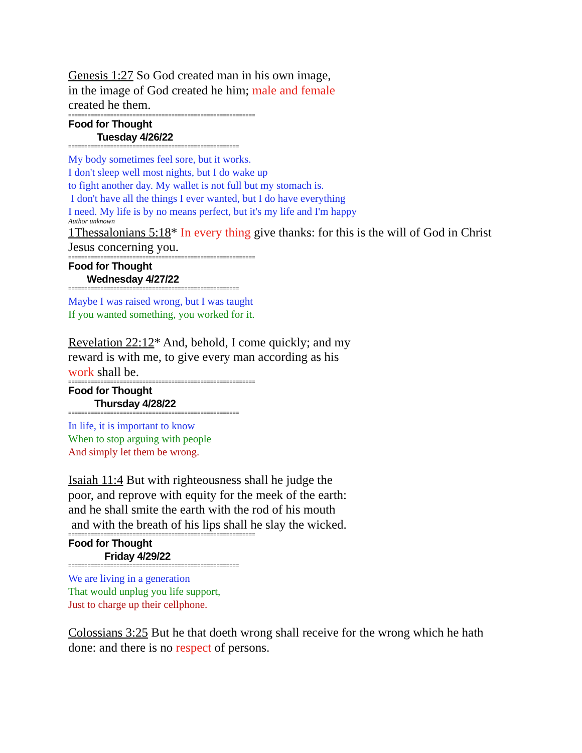Genesis 1:27 So God created man in his own image,
in the image of God created he him; male and female
created he them.
==========================================================
Food for Thought
Tuesday 4/26/22
=====================================================
My body sometimes feel sore, but it works.
I don't sleep well most nights, but I do wake up
to fight another day. My wallet is not full but my stomach is.
I don't have all the things I ever wanted, but I do have everything
I need. My life is by no means perfect, but it's my life and I'm happy
Author unknown
1Thessalonians 5:18* In every thing give thanks: for this is the will of God in Christ
Jesus concerning you.
==========================================================
Food for Thought
Wednesday 4/27/22
=====================================================
Maybe I was raised wrong, but I was taught
If you wanted something, you worked for it.
Revelation 22:12* And, behold, I come quickly; and my
reward is with me, to give every man according as his
work shall be.
==========================================================
Food for Thought
Thursday 4/28/22
=====================================================
In life, it is important to know
When to stop arguing with people
And simply let them be wrong.
Isaiah 11:4 But with righteousness shall he judge the
poor, and reprove with equity for the meek of the earth:
and he shall smite the earth with the rod of his mouth
and with the breath of his lips shall he slay the wicked.
==========================================================
Food for Thought
Friday 4/29/22
=====================================================
We are living in a generation
That would unplug you life support,
Just to charge up their cellphone.
Colossians 3:25 But he that doeth wrong shall receive for the wrong which he hath
done: and there is no respect of persons.